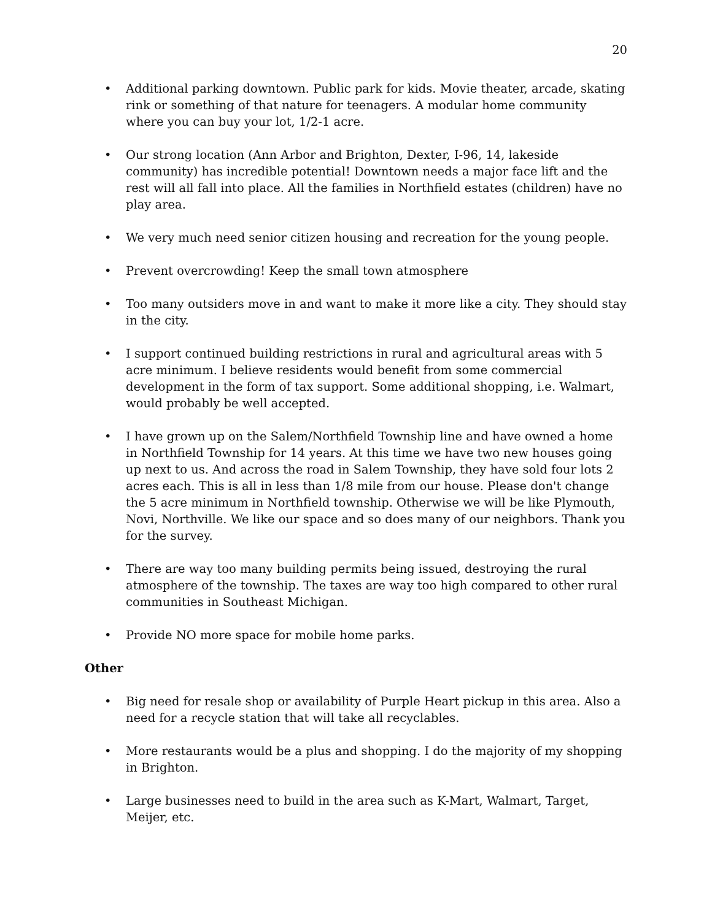20
• Additional parking downtown. Public park for kids. Movie theater, arcade, skating rink or something of that nature for teenagers. A modular home community where you can buy your lot, 1/2-1 acre.
• Our strong location (Ann Arbor and Brighton, Dexter, I-96, 14, lakeside community) has incredible potential! Downtown needs a major face lift and the rest will all fall into place. All the families in Northfield estates (children) have no play area.
• We very much need senior citizen housing and recreation for the young people.
• Prevent overcrowding! Keep the small town atmosphere
• Too many outsiders move in and want to make it more like a city. They should stay in the city.
• I support continued building restrictions in rural and agricultural areas with 5 acre minimum. I believe residents would benefit from some commercial development in the form of tax support. Some additional shopping, i.e. Walmart, would probably be well accepted.
• I have grown up on the Salem/Northfield Township line and have owned a home in Northfield Township for 14 years. At this time we have two new houses going up next to us. And across the road in Salem Township, they have sold four lots 2 acres each. This is all in less than 1/8 mile from our house. Please don't change the 5 acre minimum in Northfield township. Otherwise we will be like Plymouth, Novi, Northville. We like our space and so does many of our neighbors. Thank you for the survey.
• There are way too many building permits being issued, destroying the rural atmosphere of the township. The taxes are way too high compared to other rural communities in Southeast Michigan.
• Provide NO more space for mobile home parks.
Other
• Big need for resale shop or availability of Purple Heart pickup in this area. Also a need for a recycle station that will take all recyclables.
• More restaurants would be a plus and shopping. I do the majority of my shopping in Brighton.
• Large businesses need to build in the area such as K-Mart, Walmart, Target, Meijer, etc.